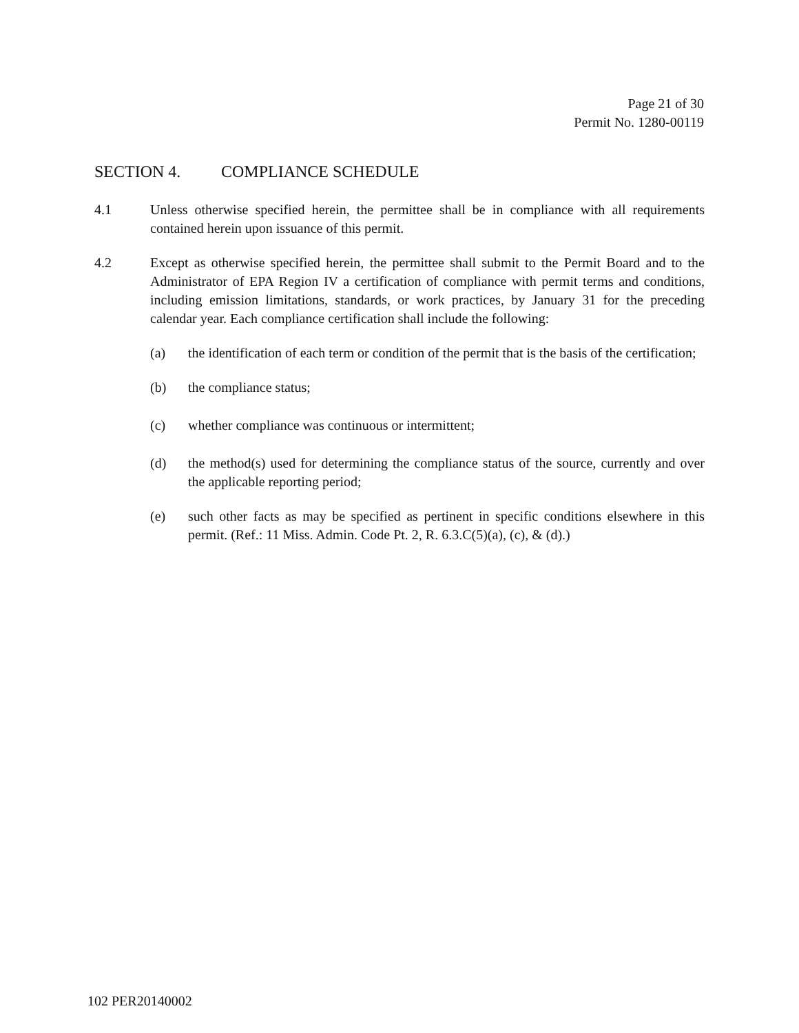Page 21 of 30
Permit No. 1280-00119
SECTION 4. COMPLIANCE SCHEDULE
4.1 Unless otherwise specified herein, the permittee shall be in compliance with all requirements contained herein upon issuance of this permit.
4.2 Except as otherwise specified herein, the permittee shall submit to the Permit Board and to the Administrator of EPA Region IV a certification of compliance with permit terms and conditions, including emission limitations, standards, or work practices, by January 31 for the preceding calendar year. Each compliance certification shall include the following:
(a) the identification of each term or condition of the permit that is the basis of the certification;
(b) the compliance status;
(c) whether compliance was continuous or intermittent;
(d) the method(s) used for determining the compliance status of the source, currently and over the applicable reporting period;
(e) such other facts as may be specified as pertinent in specific conditions elsewhere in this permit. (Ref.: 11 Miss. Admin. Code Pt. 2, R. 6.3.C(5)(a), (c), & (d).)
102 PER20140002